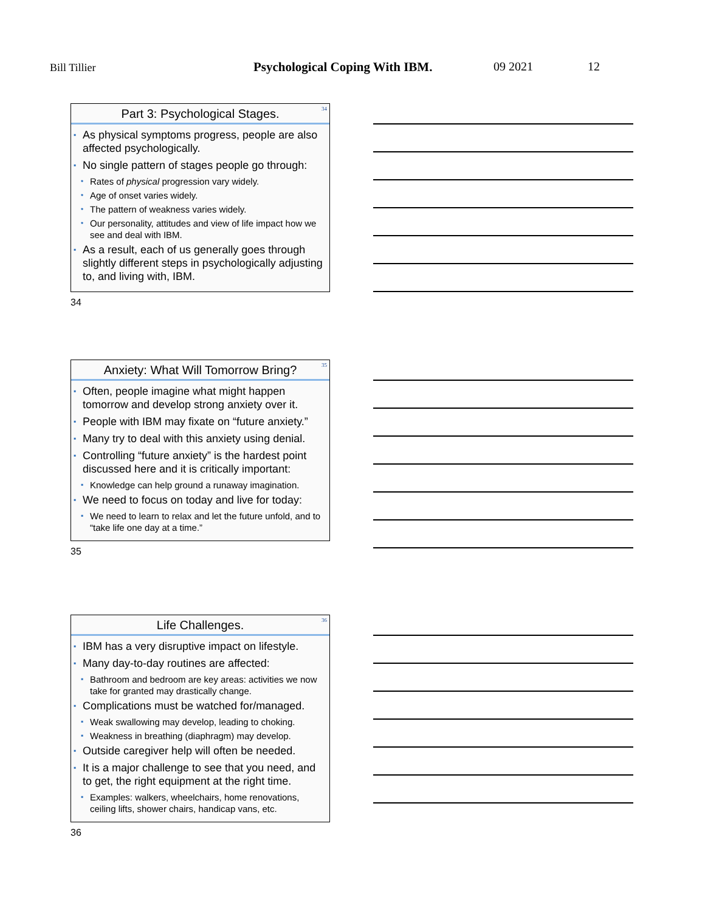Bill Tillier Psychological Coping With IBM. 09 2021 12
Part 3: Psychological Stages.
34
▪ As physical symptoms progress, people are also affected psychologically.
▪ No single pattern of stages people go through:
• Rates of physical progression vary widely.
• Age of onset varies widely.
• The pattern of weakness varies widely.
• Our personality, attitudes and view of life impact how we see and deal with IBM.
▪ As a result, each of us generally goes through slightly different steps in psychologically adjusting to, and living with, IBM.
34
Anxiety: What Will Tomorrow Bring?
35
▪ Often, people imagine what might happen tomorrow and develop strong anxiety over it.
▪ People with IBM may fixate on “future anxiety.”
▪ Many try to deal with this anxiety using denial.
▪ Controlling “future anxiety” is the hardest point discussed here and it is critically important:
▪ Knowledge can help ground a runaway imagination.
▪ We need to focus on today and live for today:
▪ We need to learn to relax and let the future unfold, and to “take life one day at a time.”
35
Life Challenges.
36
▪ IBM has a very disruptive impact on lifestyle.
▪ Many day-to-day routines are affected:
▪ Bathroom and bedroom are key areas: activities we now take for granted may drastically change.
▪ Complications must be watched for/managed.
▪ Weak swallowing may develop, leading to choking.
▪ Weakness in breathing (diaphragm) may develop.
▪ Outside caregiver help will often be needed.
▪ It is a major challenge to see that you need, and to get, the right equipment at the right time.
▪ Examples: walkers, wheelchairs, home renovations, ceiling lifts, shower chairs, handicap vans, etc.
36